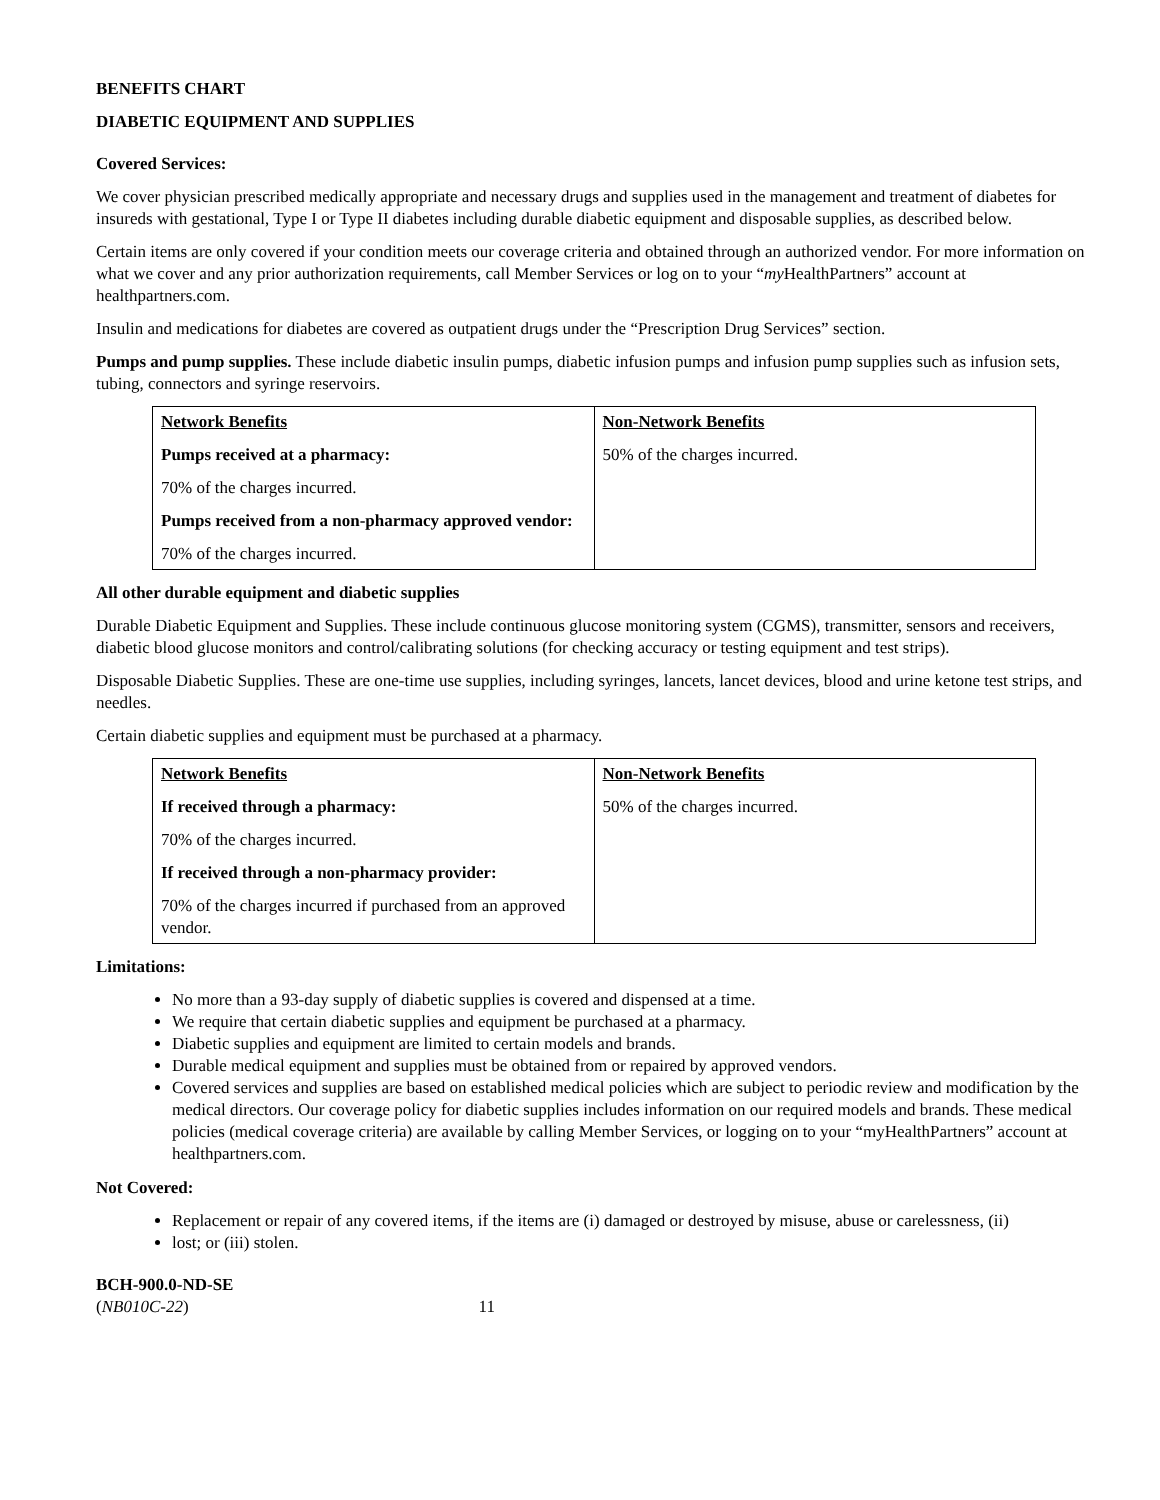BENEFITS CHART
DIABETIC EQUIPMENT AND SUPPLIES
Covered Services:
We cover physician prescribed medically appropriate and necessary drugs and supplies used in the management and treatment of diabetes for insureds with gestational, Type I or Type II diabetes including durable diabetic equipment and disposable supplies, as described below.
Certain items are only covered if your condition meets our coverage criteria and obtained through an authorized vendor. For more information on what we cover and any prior authorization requirements, call Member Services or log on to your “my HealthPartners” account at healthpartners.com.
Insulin and medications for diabetes are covered as outpatient drugs under the “Prescription Drug Services” section.
Pumps and pump supplies. These include diabetic insulin pumps, diabetic infusion pumps and infusion pump supplies such as infusion sets, tubing, connectors and syringe reservoirs.
| Network Benefits Pumps received at a pharmacy: 70% of the charges incurred. Pumps received from a non-pharmacy approved vendor: 70% of the charges incurred. | Non-Network Benefits 50% of the charges incurred. |
All other durable equipment and diabetic supplies
Durable Diabetic Equipment and Supplies. These include continuous glucose monitoring system (CGMS), transmitter, sensors and receivers, diabetic blood glucose monitors and control/calibrating solutions (for checking accuracy or testing equipment and test strips).
Disposable Diabetic Supplies. These are one-time use supplies, including syringes, lancets, lancet devices, blood and urine ketone test strips, and needles.
Certain diabetic supplies and equipment must be purchased at a pharmacy.
| Network Benefits If received through a pharmacy: 70% of the charges incurred. If received through a non-pharmacy provider: 70% of the charges incurred if purchased from an approved vendor. | Non-Network Benefits 50% of the charges incurred. |
Limitations:
No more than a 93-day supply of diabetic supplies is covered and dispensed at a time.
We require that certain diabetic supplies and equipment be purchased at a pharmacy.
Diabetic supplies and equipment are limited to certain models and brands.
Durable medical equipment and supplies must be obtained from or repaired by approved vendors.
Covered services and supplies are based on established medical policies which are subject to periodic review and modification by the medical directors. Our coverage policy for diabetic supplies includes information on our required models and brands. These medical policies (medical coverage criteria) are available by calling Member Services, or logging on to your “myHealthPartners” account at healthpartners.com.
Not Covered:
Replacement or repair of any covered items, if the items are (i) damaged or destroyed by misuse, abuse or carelessness, (ii)
lost; or (iii) stolen.
BCH-900.0-ND-SE
(NB010C-22) 11